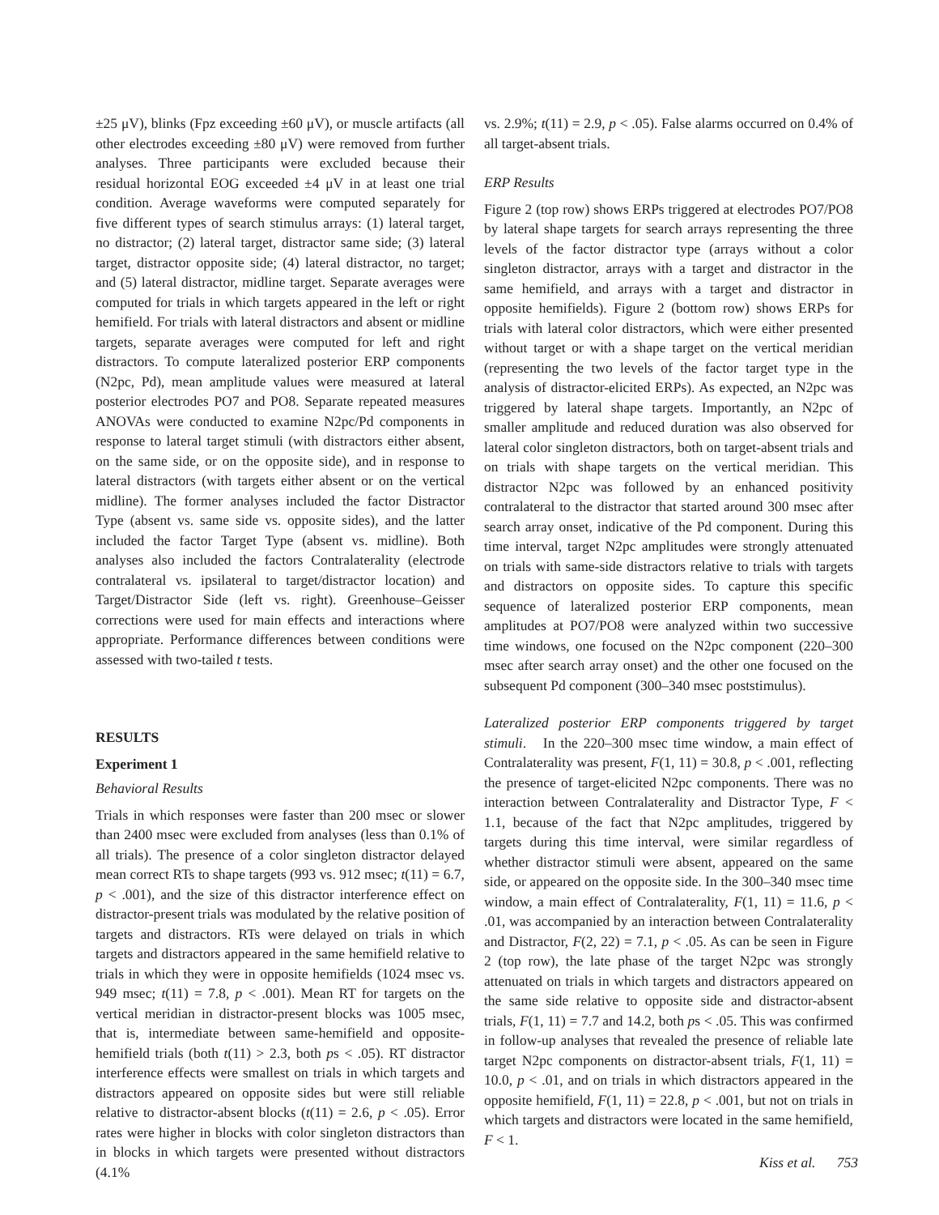±25 μV), blinks (Fpz exceeding ±60 μV), or muscle artifacts (all other electrodes exceeding ±80 μV) were removed from further analyses. Three participants were excluded because their residual horizontal EOG exceeded ±4 μV in at least one trial condition. Average waveforms were computed separately for five different types of search stimulus arrays: (1) lateral target, no distractor; (2) lateral target, distractor same side; (3) lateral target, distractor opposite side; (4) lateral distractor, no target; and (5) lateral distractor, midline target. Separate averages were computed for trials in which targets appeared in the left or right hemifield. For trials with lateral distractors and absent or midline targets, separate averages were computed for left and right distractors. To compute lateralized posterior ERP components (N2pc, Pd), mean amplitude values were measured at lateral posterior electrodes PO7 and PO8. Separate repeated measures ANOVAs were conducted to examine N2pc/Pd components in response to lateral target stimuli (with distractors either absent, on the same side, or on the opposite side), and in response to lateral distractors (with targets either absent or on the vertical midline). The former analyses included the factor Distractor Type (absent vs. same side vs. opposite sides), and the latter included the factor Target Type (absent vs. midline). Both analyses also included the factors Contralaterality (electrode contralateral vs. ipsilateral to target/distractor location) and Target/Distractor Side (left vs. right). Greenhouse–Geisser corrections were used for main effects and interactions where appropriate. Performance differences between conditions were assessed with two-tailed t tests.
RESULTS
Experiment 1
Behavioral Results
Trials in which responses were faster than 200 msec or slower than 2400 msec were excluded from analyses (less than 0.1% of all trials). The presence of a color singleton distractor delayed mean correct RTs to shape targets (993 vs. 912 msec; t(11) = 6.7, p < .001), and the size of this distractor interference effect on distractor-present trials was modulated by the relative position of targets and distractors. RTs were delayed on trials in which targets and distractors appeared in the same hemifield relative to trials in which they were in opposite hemifields (1024 msec vs. 949 msec; t(11) = 7.8, p < .001). Mean RT for targets on the vertical meridian in distractor-present blocks was 1005 msec, that is, intermediate between same-hemifield and opposite-hemifield trials (both t(11) > 2.3, both ps < .05). RT distractor interference effects were smallest on trials in which targets and distractors appeared on opposite sides but were still reliable relative to distractor-absent blocks (t(11) = 2.6, p < .05). Error rates were higher in blocks with color singleton distractors than in blocks in which targets were presented without distractors (4.1%
vs. 2.9%; t(11) = 2.9, p < .05). False alarms occurred on 0.4% of all target-absent trials.
ERP Results
Figure 2 (top row) shows ERPs triggered at electrodes PO7/PO8 by lateral shape targets for search arrays representing the three levels of the factor distractor type (arrays without a color singleton distractor, arrays with a target and distractor in the same hemifield, and arrays with a target and distractor in opposite hemifields). Figure 2 (bottom row) shows ERPs for trials with lateral color distractors, which were either presented without target or with a shape target on the vertical meridian (representing the two levels of the factor target type in the analysis of distractor-elicited ERPs). As expected, an N2pc was triggered by lateral shape targets. Importantly, an N2pc of smaller amplitude and reduced duration was also observed for lateral color singleton distractors, both on target-absent trials and on trials with shape targets on the vertical meridian. This distractor N2pc was followed by an enhanced positivity contralateral to the distractor that started around 300 msec after search array onset, indicative of the Pd component. During this time interval, target N2pc amplitudes were strongly attenuated on trials with same-side distractors relative to trials with targets and distractors on opposite sides. To capture this specific sequence of lateralized posterior ERP components, mean amplitudes at PO7/PO8 were analyzed within two successive time windows, one focused on the N2pc component (220–300 msec after search array onset) and the other one focused on the subsequent Pd component (300–340 msec poststimulus).
Lateralized posterior ERP components triggered by target stimuli. In the 220–300 msec time window, a main effect of Contralaterality was present, F(1, 11) = 30.8, p < .001, reflecting the presence of target-elicited N2pc components. There was no interaction between Contralaterality and Distractor Type, F < 1.1, because of the fact that N2pc amplitudes, triggered by targets during this time interval, were similar regardless of whether distractor stimuli were absent, appeared on the same side, or appeared on the opposite side. In the 300–340 msec time window, a main effect of Contralaterality, F(1, 11) = 11.6, p < .01, was accompanied by an interaction between Contralaterality and Distractor, F(2, 22) = 7.1, p < .05. As can be seen in Figure 2 (top row), the late phase of the target N2pc was strongly attenuated on trials in which targets and distractors appeared on the same side relative to opposite side and distractor-absent trials, F(1, 11) = 7.7 and 14.2, both ps < .05. This was confirmed in follow-up analyses that revealed the presence of reliable late target N2pc components on distractor-absent trials, F(1, 11) = 10.0, p < .01, and on trials in which distractors appeared in the opposite hemifield, F(1, 11) = 22.8, p < .001, but not on trials in which targets and distractors were located in the same hemifield, F < 1.
Kiss et al. 753